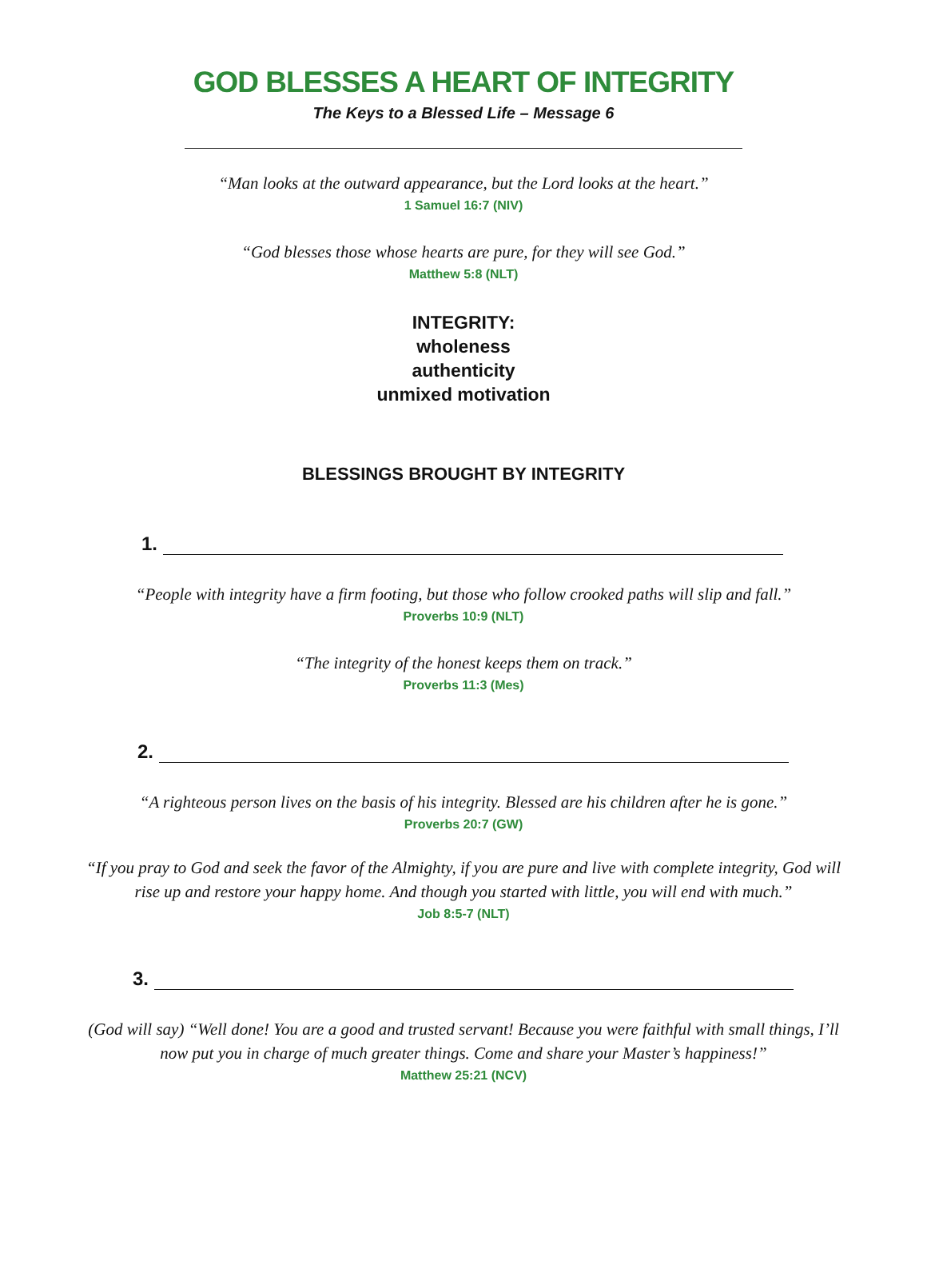GOD BLESSES A HEART OF INTEGRITY
The Keys to a Blessed Life – Message 6
“Man looks at the outward appearance, but the Lord looks at the heart.”
1 Samuel 16:7 (NIV)
“God blesses those whose hearts are pure, for they will see God.”
Matthew 5:8 (NLT)
INTEGRITY:
wholeness
authenticity
unmixed motivation
BLESSINGS BROUGHT BY INTEGRITY
1.
“People with integrity have a firm footing, but those who follow crooked paths will slip and fall.”
Proverbs 10:9 (NLT)
“The integrity of the honest keeps them on track.”
Proverbs 11:3 (Mes)
2.
“A righteous person lives on the basis of his integrity. Blessed are his children after he is gone.”
Proverbs 20:7 (GW)
“If you pray to God and seek the favor of the Almighty, if you are pure and live with complete integrity, God will
rise up and restore your happy home. And though you started with little, you will end with much.”
Job 8:5-7 (NLT)
3.
(God will say) “Well done! You are a good and trusted servant! Because you were faithful with small things, I’ll
now put you in charge of much greater things. Come and share your Master’s happiness!”
Matthew 25:21 (NCV)